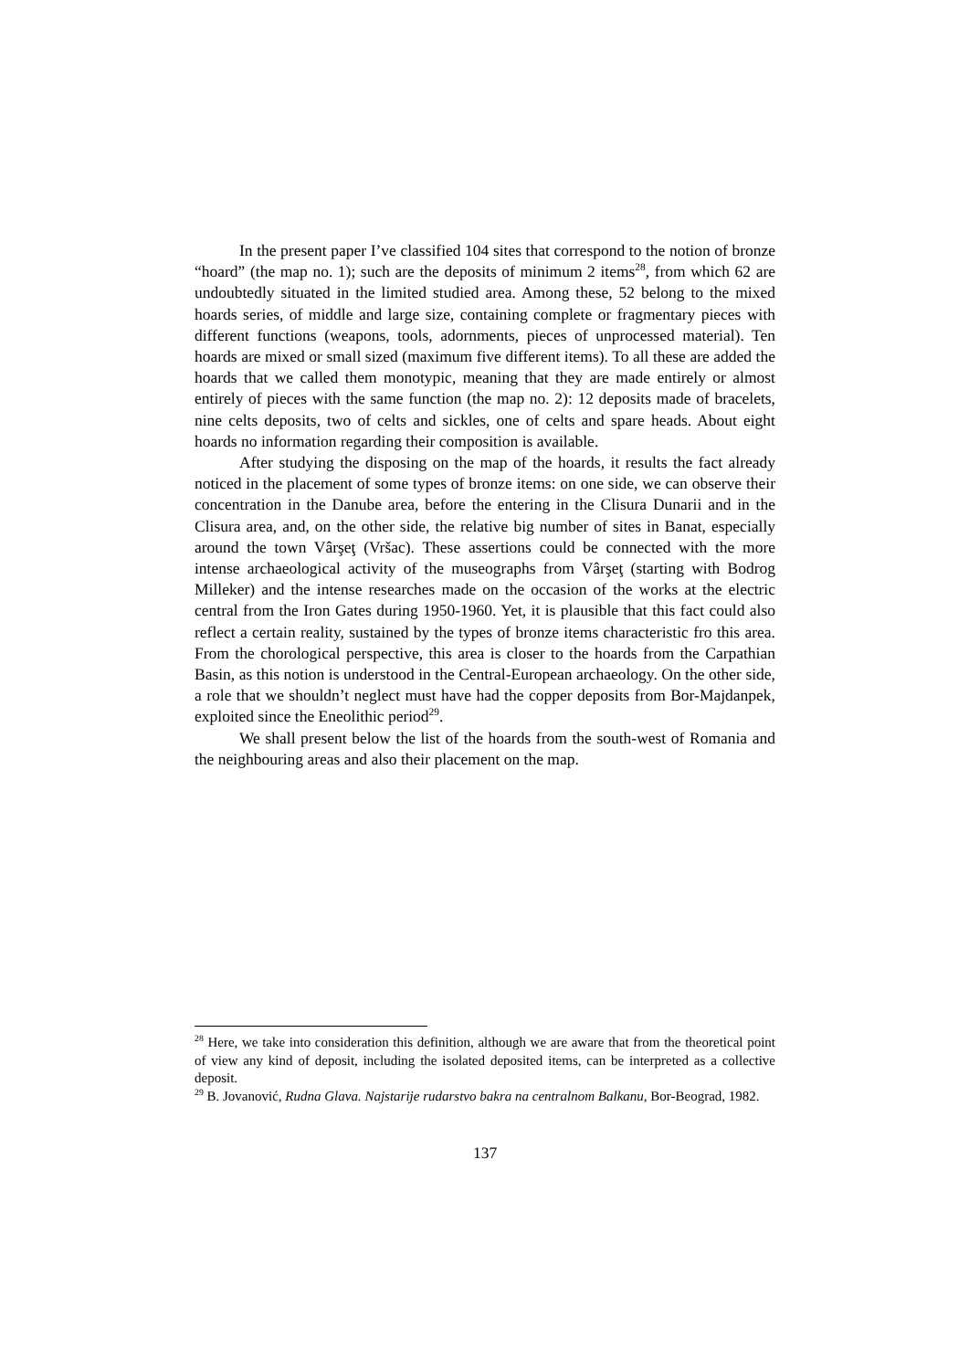In the present paper I’ve classified 104 sites that correspond to the notion of bronze “hoard” (the map no. 1); such are the deposits of minimum 2 items<sup>28</sup>, from which 62 are undoubtedly situated in the limited studied area. Among these, 52 belong to the mixed hoards series, of middle and large size, containing complete or fragmentary pieces with different functions (weapons, tools, adornments, pieces of unprocessed material). Ten hoards are mixed or small sized (maximum five different items). To all these are added the hoards that we called them monotypic, meaning that they are made entirely or almost entirely of pieces with the same function (the map no. 2): 12 deposits made of bracelets, nine celts deposits, two of celts and sickles, one of celts and spare heads. About eight hoards no information regarding their composition is available.
After studying the disposing on the map of the hoards, it results the fact already noticed in the placement of some types of bronze items: on one side, we can observe their concentration in the Danube area, before the entering in the Clisura Dunarii and in the Clisura area, and, on the other side, the relative big number of sites in Banat, especially around the town Vârşeţ (Vršac). These assertions could be connected with the more intense archaeological activity of the museographs from Vârşeţ (starting with Bodrog Milleker) and the intense researches made on the occasion of the works at the electric central from the Iron Gates during 1950-1960. Yet, it is plausible that this fact could also reflect a certain reality, sustained by the types of bronze items characteristic fro this area. From the chorological perspective, this area is closer to the hoards from the Carpathian Basin, as this notion is understood in the Central-European archaeology. On the other side, a role that we shouldn’t neglect must have had the copper deposits from Bor-Majdanpek, exploited since the Eneolithic period<sup>29</sup>.
We shall present below the list of the hoards from the south-west of Romania and the neighbouring areas and also their placement on the map.
<sup>28</sup> Here, we take into consideration this definition, although we are aware that from the theoretical point of view any kind of deposit, including the isolated deposited items, can be interpreted as a collective deposit.
<sup>29</sup> B. Jovanović, Rudna Glava. Najstarije rudarstvo bakra na centralnom Balkanu, Bor-Beograd, 1982.
137